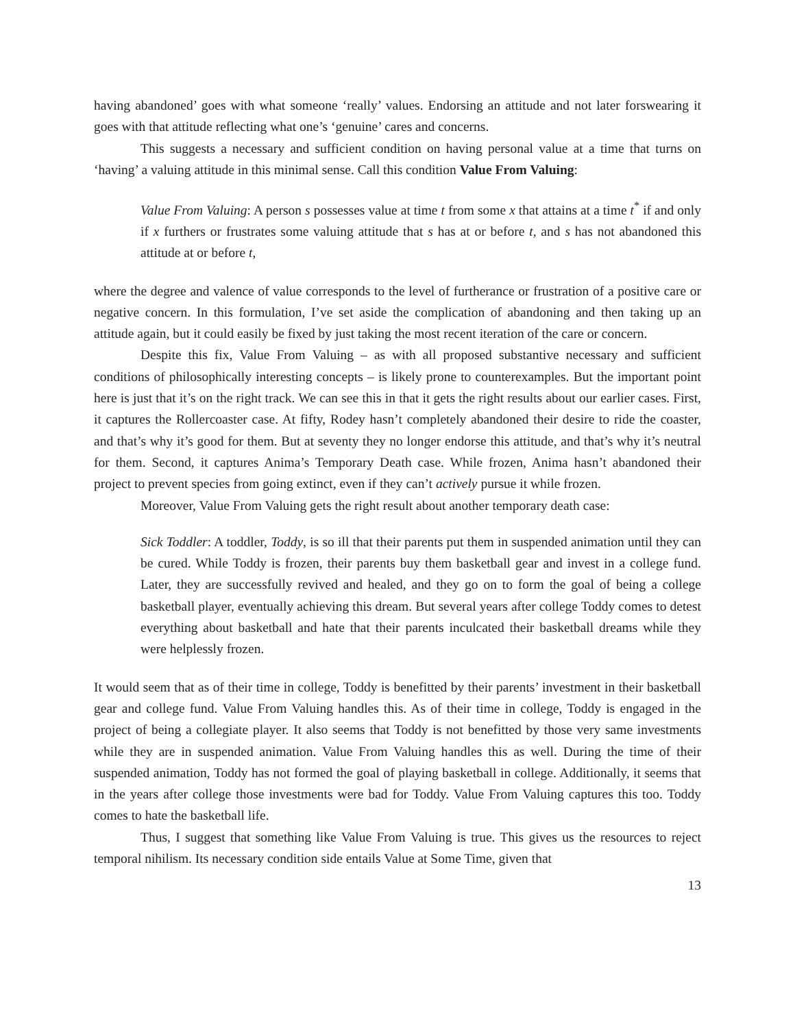having abandoned’ goes with what someone ‘really’ values. Endorsing an attitude and not later forswearing it goes with that attitude reflecting what one’s ‘genuine’ cares and concerns.
This suggests a necessary and sufficient condition on having personal value at a time that turns on ‘having’ a valuing attitude in this minimal sense. Call this condition Value From Valuing:
Value From Valuing: A person s possesses value at time t from some x that attains at a time t<sup>*</sup> if and only if x furthers or frustrates some valuing attitude that s has at or before t, and s has not abandoned this attitude at or before t,
where the degree and valence of value corresponds to the level of furtherance or frustration of a positive care or negative concern. In this formulation, I’ve set aside the complication of abandoning and then taking up an attitude again, but it could easily be fixed by just taking the most recent iteration of the care or concern.
Despite this fix, Value From Valuing – as with all proposed substantive necessary and sufficient conditions of philosophically interesting concepts – is likely prone to counterexamples. But the important point here is just that it’s on the right track. We can see this in that it gets the right results about our earlier cases. First, it captures the Rollercoaster case. At fifty, Rodey hasn’t completely abandoned their desire to ride the coaster, and that’s why it’s good for them. But at seventy they no longer endorse this attitude, and that’s why it’s neutral for them. Second, it captures Anima’s Temporary Death case. While frozen, Anima hasn’t abandoned their project to prevent species from going extinct, even if they can’t actively pursue it while frozen.
Moreover, Value From Valuing gets the right result about another temporary death case:
Sick Toddler: A toddler, Toddy, is so ill that their parents put them in suspended animation until they can be cured. While Toddy is frozen, their parents buy them basketball gear and invest in a college fund. Later, they are successfully revived and healed, and they go on to form the goal of being a college basketball player, eventually achieving this dream. But several years after college Toddy comes to detest everything about basketball and hate that their parents inculcated their basketball dreams while they were helplessly frozen.
It would seem that as of their time in college, Toddy is benefitted by their parents’ investment in their basketball gear and college fund. Value From Valuing handles this. As of their time in college, Toddy is engaged in the project of being a collegiate player. It also seems that Toddy is not benefitted by those very same investments while they are in suspended animation. Value From Valuing handles this as well. During the time of their suspended animation, Toddy has not formed the goal of playing basketball in college. Additionally, it seems that in the years after college those investments were bad for Toddy. Value From Valuing captures this too. Toddy comes to hate the basketball life.
Thus, I suggest that something like Value From Valuing is true. This gives us the resources to reject temporal nihilism. Its necessary condition side entails Value at Some Time, given that
13